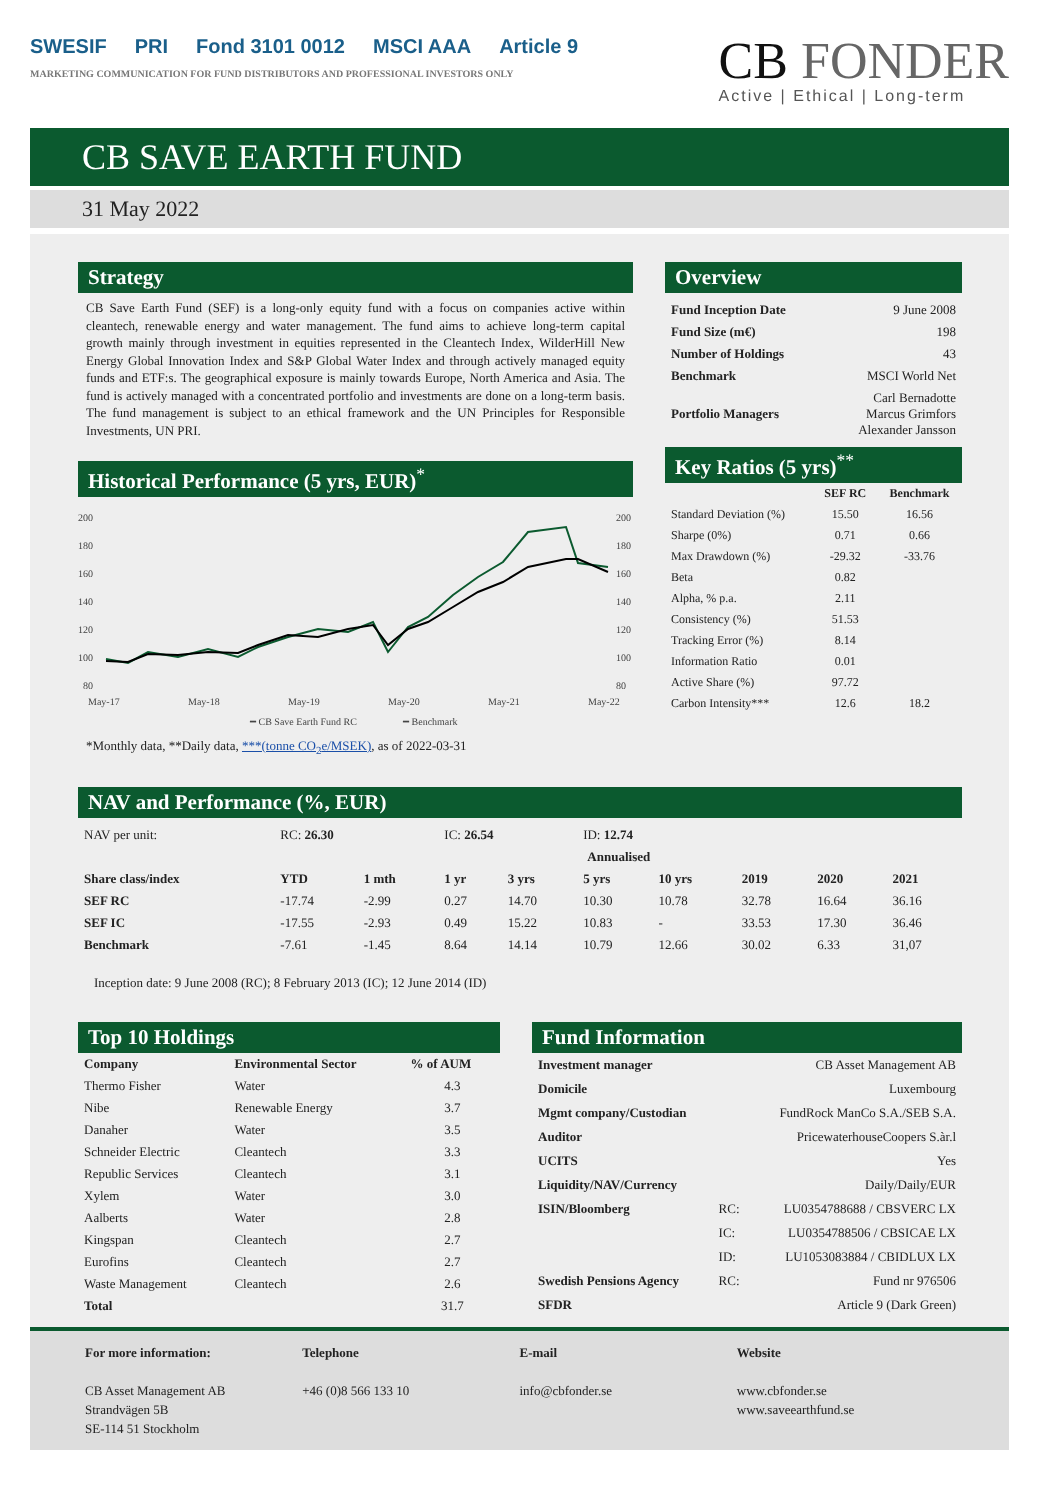SWESIF PRI Fond 3101 0012 MSCI AAA Article 9
MARKETING COMMUNICATION FOR FUND DISTRIBUTORS AND PROFESSIONAL INVESTORS ONLY
CB FONDER
Active | Ethical | Long-term
CB SAVE EARTH FUND
31 May 2022
Strategy
CB Save Earth Fund (SEF) is a long-only equity fund with a focus on companies active within cleantech, renewable energy and water management. The fund aims to achieve long-term capital growth mainly through investment in equities represented in the Cleantech Index, WilderHill New Energy Global Innovation Index and S&P Global Water Index and through actively managed equity funds and ETF:s. The geographical exposure is mainly towards Europe, North America and Asia. The fund is actively managed with a concentrated portfolio and investments are done on a long-term basis. The fund management is subject to an ethical framework and the UN Principles for Responsible Investments, UN PRI.
Historical Performance (5 yrs, EUR)<sup>*</sup>
200
180
160
140
120
100
80
200
180
160
140
120
100
80
May-17
May-18
May-19
May-20
May-21
May-22
━ CB Save Earth Fund RC
━ Benchmark
*Monthly data, **Daily data, ***(tonne CO<sub>2</sub>e/MSEK), as of 2022-03-31
Overview
| Fund Inception Date | 9 June 2008 |
| Fund Size (m€) | 198 |
| Number of Holdings | 43 |
| Benchmark | MSCI World Net |
| Portfolio Managers | Carl Bernadotte Marcus Grimfors Alexander Jansson |
Key Ratios (5 yrs)<sup>**</sup>
| | SEF RC | Benchmark |
| --- | --- | --- |
| Standard Deviation (%) | 15.50 | 16.56 |
| Sharpe (0%) | 0.71 | 0.66 |
| Max Drawdown (%) | -29.32 | -33.76 |
| Beta | 0.82 | |
| Alpha, % p.a. | 2.11 | |
| Consistency (%) | 51.53 | |
| Tracking Error (%) | 8.14 | |
| Information Ratio | 0.01 | |
| Active Share (%) | 97.72 | |
| Carbon Intensity*** | 12.6 | 18.2 |
NAV and Performance (%, EUR)
| NAV per unit: | RC: 26.30 | | IC: 26.54 | | ID: 12.74 | | | | |
| | | | | Annualised | | | | | |
| Share class/index | YTD | 1 mth | 1 yr | 3 yrs | 5 yrs | 10 yrs | 2019 | 2020 | 2021 |
| SEF RC | -17.74 | -2.99 | 0.27 | 14.70 | 10.30 | 10.78 | 32.78 | 16.64 | 36.16 |
| SEF IC | -17.55 | -2.93 | 0.49 | 15.22 | 10.83 | - | 33.53 | 17.30 | 36.46 |
| Benchmark | -7.61 | -1.45 | 8.64 | 14.14 | 10.79 | 12.66 | 30.02 | 6.33 | 31,07 |
Inception date: 9 June 2008 (RC); 8 February 2013 (IC); 12 June 2014 (ID)
Top 10 Holdings
| Company | Environmental Sector | % of AUM |
| --- | --- | --- |
| Thermo Fisher | Water | 4.3 |
| Nibe | Renewable Energy | 3.7 |
| Danaher | Water | 3.5 |
| Schneider Electric | Cleantech | 3.3 |
| Republic Services | Cleantech | 3.1 |
| Xylem | Water | 3.0 |
| Aalberts | Water | 2.8 |
| Kingspan | Cleantech | 2.7 |
| Eurofins | Cleantech | 2.7 |
| Waste Management | Cleantech | 2.6 |
| Total | | 31.7 |
Fund Information
| Investment manager | | CB Asset Management AB |
| Domicile | | Luxembourg |
| Mgmt company/Custodian | | FundRock ManCo S.A./SEB S.A. |
| Auditor | | PricewaterhouseCoopers S.àr.l |
| UCITS | | Yes |
| Liquidity/NAV/Currency | | Daily/Daily/EUR |
| ISIN/Bloomberg | RC: | LU0354788688 / CBSVERC LX |
| | IC: | LU0354788506 / CBSICAE LX |
| | ID: | LU1053083884 / CBIDLUX LX |
| Swedish Pensions Agency | RC: | Fund nr 976506 |
| SFDR | | Article 9 (Dark Green) |
For more information:
CB Asset Management AB
Strandvägen 5B
SE-114 51 Stockholm
Telephone
+46 (0)8 566 133 10
E-mail
info@cbfonder.se
Website
www.cbfonder.se
www.saveearthfund.se